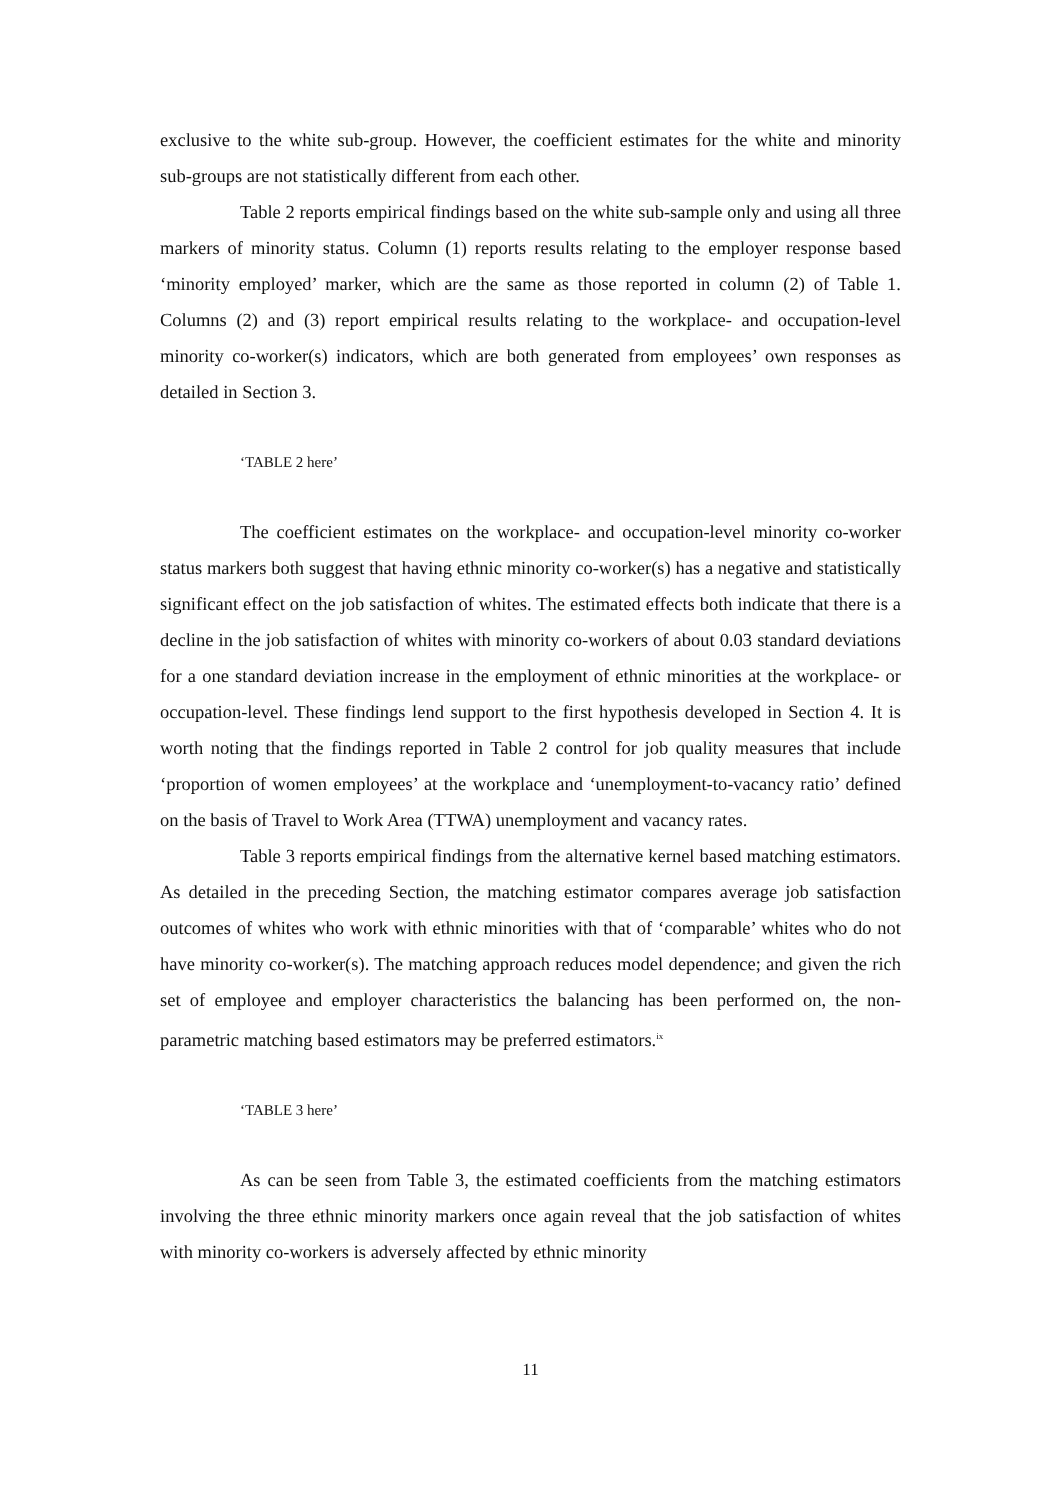exclusive to the white sub-group. However, the coefficient estimates for the white and minority sub-groups are not statistically different from each other.
Table 2 reports empirical findings based on the white sub-sample only and using all three markers of minority status. Column (1) reports results relating to the employer response based ‘minority employed’ marker, which are the same as those reported in column (2) of Table 1. Columns (2) and (3) report empirical results relating to the workplace- and occupation-level minority co-worker(s) indicators, which are both generated from employees’ own responses as detailed in Section 3.
‘TABLE 2 here’
The coefficient estimates on the workplace- and occupation-level minority co-worker status markers both suggest that having ethnic minority co-worker(s) has a negative and statistically significant effect on the job satisfaction of whites. The estimated effects both indicate that there is a decline in the job satisfaction of whites with minority co-workers of about 0.03 standard deviations for a one standard deviation increase in the employment of ethnic minorities at the workplace- or occupation-level. These findings lend support to the first hypothesis developed in Section 4. It is worth noting that the findings reported in Table 2 control for job quality measures that include ‘proportion of women employees’ at the workplace and ‘unemployment-to-vacancy ratio’ defined on the basis of Travel to Work Area (TTWA) unemployment and vacancy rates.
Table 3 reports empirical findings from the alternative kernel based matching estimators. As detailed in the preceding Section, the matching estimator compares average job satisfaction outcomes of whites who work with ethnic minorities with that of ‘comparable’ whites who do not have minority co-worker(s). The matching approach reduces model dependence; and given the rich set of employee and employer characteristics the balancing has been performed on, the non-parametric matching based estimators may be preferred estimators.<sup>ix</sup>
‘TABLE 3 here’
As can be seen from Table 3, the estimated coefficients from the matching estimators involving the three ethnic minority markers once again reveal that the job satisfaction of whites with minority co-workers is adversely affected by ethnic minority
11